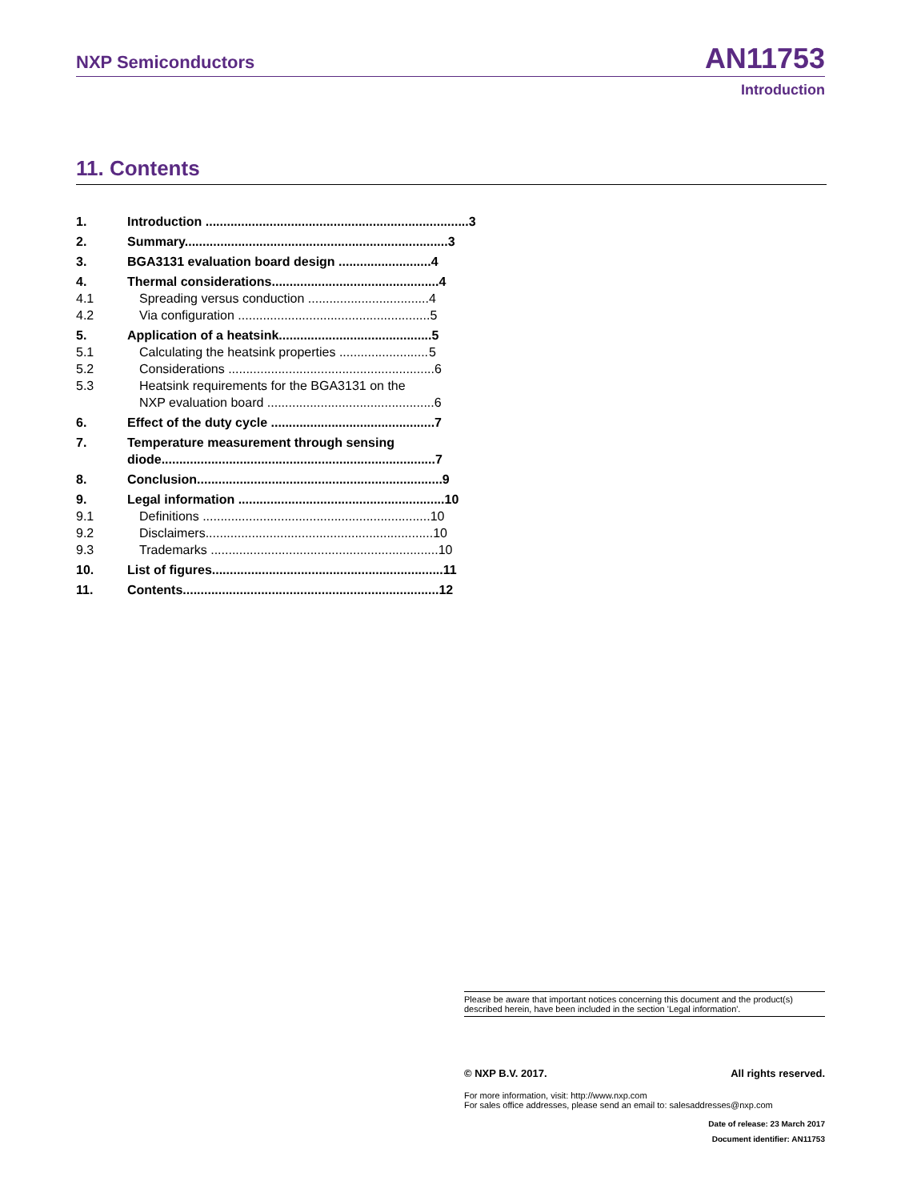NXP Semiconductors AN11753
Introduction
11. Contents
1. Introduction .......................................................................... 3
2. Summary.......................................................................... 3
3. BGA3131 evaluation board design .......................... 4
4. Thermal considerations............................................... 4
4.1 Spreading versus conduction .................................. 4
4.2 Via configuration ...................................................... 5
5. Application of a heatsink........................................... 5
5.1 Calculating the heatsink properties ......................... 5
5.2 Considerations .......................................................... 6
5.3 Heatsink requirements for the BGA3131 on the
NXP evaluation board ............................................... 6
6. Effect of the duty cycle .............................................. 7
7. Temperature measurement through sensing
diode............................................................................. 7
8. Conclusion..................................................................... 9
9. Legal information .......................................................... 10
9.1 Definitions ................................................................ 10
9.2 Disclaimers................................................................ 10
9.3 Trademarks ................................................................ 10
10. List of figures................................................................. 11
11. Contents........................................................................ 12
Please be aware that important notices concerning this document and the product(s)
described herein, have been included in the section 'Legal information'.
© NXP B.V. 2017. All rights reserved.
For more information, visit: http://www.nxp.com
For sales office addresses, please send an email to: salesaddresses@nxp.com
Date of release: 23 March 2017
Document identifier: AN11753